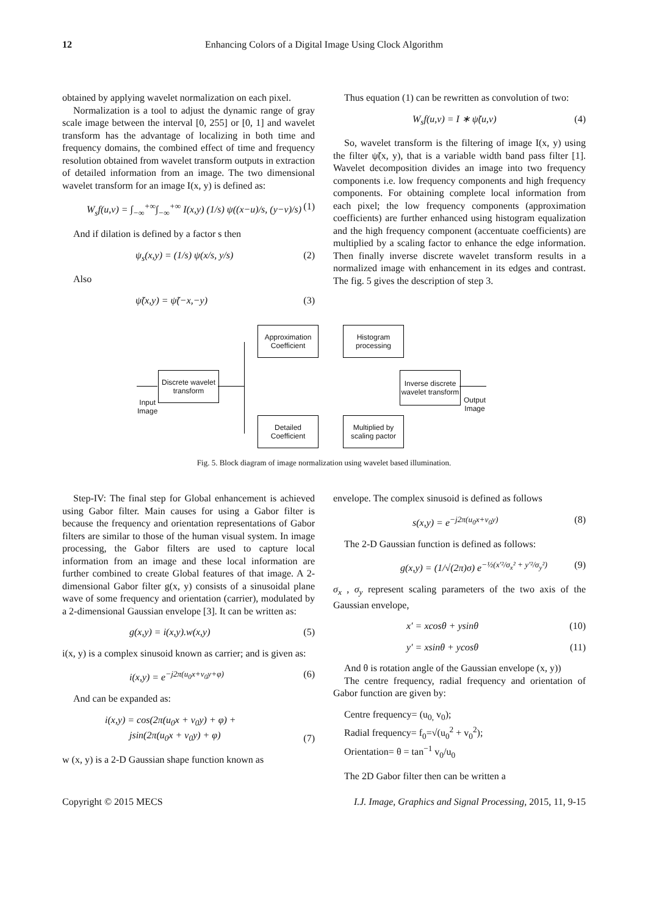12 Enhancing Colors of a Digital Image Using Clock Algorithm
obtained by applying wavelet normalization on each pixel.
Normalization is a tool to adjust the dynamic range of gray scale image between the interval [0, 255] or [0, 1] and wavelet transform has the advantage of localizing in both time and frequency domains, the combined effect of time and frequency resolution obtained from wavelet transform outputs in extraction of detailed information from an image. The two dimensional wavelet transform for an image I(x, y) is defined as:
W<sub>s</sub>f(u,v) = ∫<sub>−∞</sub><sup>+∞</sup>∫<sub>−∞</sub><sup>+∞</sup> I(x,y) (1/s) ψ((x−u)/s, (y−v)/s) (1)
And if dilation is defined by a factor s then
ψ<sub>s</sub>(x,y) = (1/s) ψ(x/s, y/s) (2)
Also
ψ̃(x,y) = ψ̃(−x,−y) (3)
Thus equation (1) can be rewritten as convolution of two:
W<sub>s</sub>f(u,v) = I ∗ ψ̃(u,v) (4)
So, wavelet transform is the filtering of image I(x, y) using the filter ψ̃(x, y), that is a variable width band pass filter [1]. Wavelet decomposition divides an image into two frequency components i.e. low frequency components and high frequency components. For obtaining complete local information from each pixel; the low frequency components (approximation coefficients) are further enhanced using histogram equalization and the high frequency component (accentuate coefficients) are multiplied by a scaling factor to enhance the edge information. Then finally inverse discrete wavelet transform results in a normalized image with enhancement in its edges and contrast. The fig. 5 gives the description of step 3.
Input
Image
Discrete wavelet transform
Approximation Coefficient
Histogram processing
Detailed Coefficient
Multiplied by scaling pactor
Inverse discrete wavelet transform
Output
Image
Fig. 5. Block diagram of image normalization using wavelet based illumination.
Step-IV: The final step for Global enhancement is achieved using Gabor filter. Main causes for using a Gabor filter is because the frequency and orientation representations of Gabor filters are similar to those of the human visual system. In image processing, the Gabor filters are used to capture local information from an image and these local information are further combined to create Global features of that image. A 2-dimensional Gabor filter g(x, y) consists of a sinusoidal plane wave of some frequency and orientation (carrier), modulated by a 2-dimensional Gaussian envelope [3]. It can be written as:
g(x,y) = i(x,y).w(x,y) (5)
i(x, y) is a complex sinusoid known as carrier; and is given as:
i(x,y) = e<sup>−j2π(u<sub>0</sub>x+v<sub>0</sub>y+φ)</sup> (6)
And can be expanded as:
i(x,y) = cos(2π(u<sub>0</sub>x + v<sub>0</sub>y) + φ) +
jsin(2π(u<sub>0</sub>x + v<sub>0</sub>y) + φ) (7)
w (x, y) is a 2-D Gaussian shape function known as
envelope. The complex sinusoid is defined as follows
s(x,y) = e<sup>−j2π(u<sub>0</sub>x+v<sub>0</sub>y)</sup> (8)
The 2-D Gaussian function is defined as follows:
g(x,y) = (1/√(2π)σ) e<sup>−½(x′²/σ<sub>x</sub>² + y′²/σ<sub>y</sub>²)</sup> (9)
σ<sub>x</sub> , σ<sub>y</sub> represent scaling parameters of the two axis of the Gaussian envelope,
x′ = xcosθ + ysinθ (10)
y′ = xsinθ + ycosθ (11)
And θ is rotation angle of the Gaussian envelope (x, y))
The centre frequency, radial frequency and orientation of Gabor function are given by:
Centre frequency= (u<sub>0,</sub> v<sub>0</sub>);
Radial frequency= f<sub>0</sub>=√(u<sub>0</sub><sup>2</sup> + v<sub>0</sub><sup>2</sup>);
Orientation= θ = tan<sup>−1</sup> v<sub>0</sub>/u<sub>0</sub>
The 2D Gabor filter then can be written a
Copyright © 2015 MECS I.J. Image, Graphics and Signal Processing, 2015, 11, 9-15